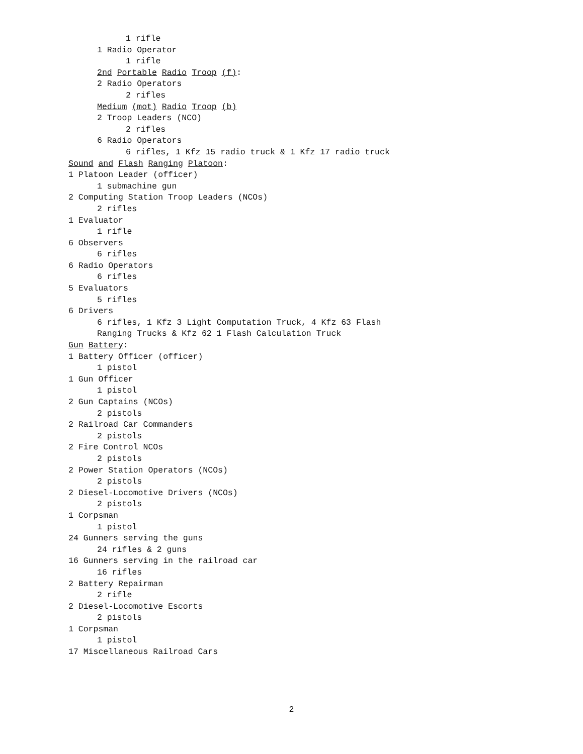1 rifle
1 Radio Operator
1 rifle
2nd Portable Radio Troop (f):
2 Radio Operators
2 rifles
Medium (mot) Radio Troop (b)
2 Troop Leaders (NCO)
2 rifles
6 Radio Operators
6 rifles, 1 Kfz 15 radio truck & 1 Kfz 17 radio truck
Sound and Flash Ranging Platoon:
1 Platoon Leader (officer)
1 submachine gun
2 Computing Station Troop Leaders (NCOs)
2 rifles
1 Evaluator
1 rifle
6 Observers
6 rifles
6 Radio Operators
6 rifles
5 Evaluators
5 rifles
6 Drivers
6 rifles, 1 Kfz 3 Light Computation Truck, 4 Kfz 63 Flash
Ranging Trucks & Kfz 62 1 Flash Calculation Truck
Gun Battery:
1 Battery Officer (officer)
1 pistol
1 Gun Officer
1 pistol
2 Gun Captains (NCOs)
2 pistols
2 Railroad Car Commanders
2 pistols
2 Fire Control NCOs
2 pistols
2 Power Station Operators (NCOs)
2 pistols
2 Diesel-Locomotive Drivers (NCOs)
2 pistols
1 Corpsman
1 pistol
24 Gunners serving the guns
24 rifles & 2 guns
16 Gunners serving in the railroad car
16 rifles
2 Battery Repairman
2 rifle
2 Diesel-Locomotive Escorts
2 pistols
1 Corpsman
1 pistol
17 Miscellaneous Railroad Cars
2